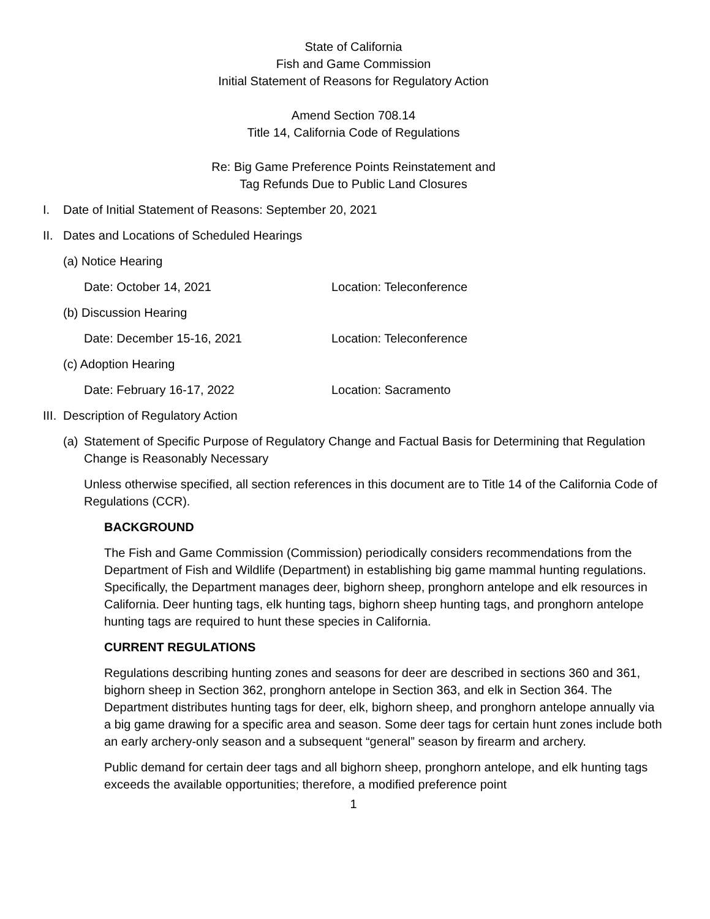State of California
Fish and Game Commission
Initial Statement of Reasons for Regulatory Action
Amend Section 708.14
Title 14, California Code of Regulations
Re: Big Game Preference Points Reinstatement and
Tag Refunds Due to Public Land Closures
I. Date of Initial Statement of Reasons: September 20, 2021
II. Dates and Locations of Scheduled Hearings
(a) Notice Hearing
Date: October 14, 2021 Location: Teleconference
(b) Discussion Hearing
Date: December 15-16, 2021 Location: Teleconference
(c) Adoption Hearing
Date: February 16-17, 2022 Location: Sacramento
III. Description of Regulatory Action
(a) Statement of Specific Purpose of Regulatory Change and Factual Basis for Determining that Regulation Change is Reasonably Necessary
Unless otherwise specified, all section references in this document are to Title 14 of the California Code of Regulations (CCR).
BACKGROUND
The Fish and Game Commission (Commission) periodically considers recommendations from the Department of Fish and Wildlife (Department) in establishing big game mammal hunting regulations. Specifically, the Department manages deer, bighorn sheep, pronghorn antelope and elk resources in California. Deer hunting tags, elk hunting tags, bighorn sheep hunting tags, and pronghorn antelope hunting tags are required to hunt these species in California.
CURRENT REGULATIONS
Regulations describing hunting zones and seasons for deer are described in sections 360 and 361, bighorn sheep in Section 362, pronghorn antelope in Section 363, and elk in Section 364. The Department distributes hunting tags for deer, elk, bighorn sheep, and pronghorn antelope annually via a big game drawing for a specific area and season. Some deer tags for certain hunt zones include both an early archery-only season and a subsequent “general” season by firearm and archery.
Public demand for certain deer tags and all bighorn sheep, pronghorn antelope, and elk hunting tags exceeds the available opportunities; therefore, a modified preference point
1